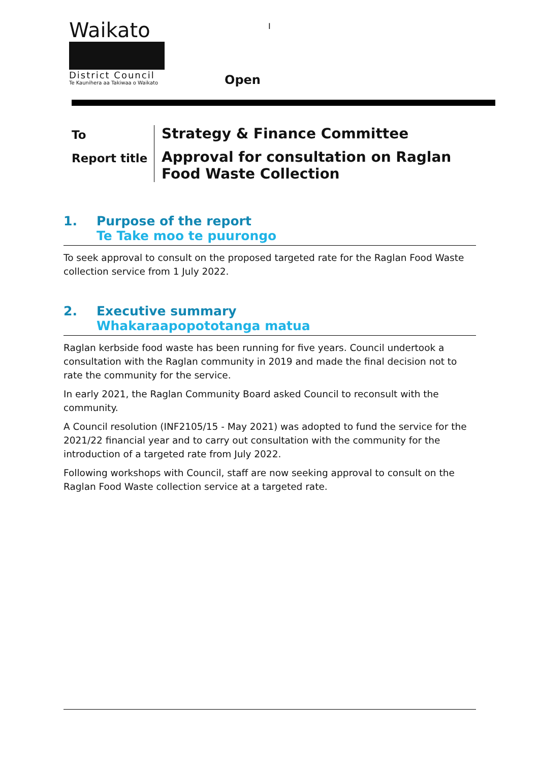Waikato
District Council
Te Kaunihera aa Takiwaa o Waikato
I
Open
To
Report title
Strategy & Finance Committee
Approval for consultation on Raglan Food Waste Collection
1. Purpose of the report
Te Take moo te puurongo
To seek approval to consult on the proposed targeted rate for the Raglan Food Waste collection service from 1 July 2022.
2. Executive summary
Whakaraapopototanga matua
Raglan kerbside food waste has been running for five years. Council undertook a consultation with the Raglan community in 2019 and made the final decision not to rate the community for the service.
In early 2021, the Raglan Community Board asked Council to reconsult with the community.
A Council resolution (INF2105/15 - May 2021) was adopted to fund the service for the 2021/22 financial year and to carry out consultation with the community for the introduction of a targeted rate from July 2022.
Following workshops with Council, staff are now seeking approval to consult on the Raglan Food Waste collection service at a targeted rate.